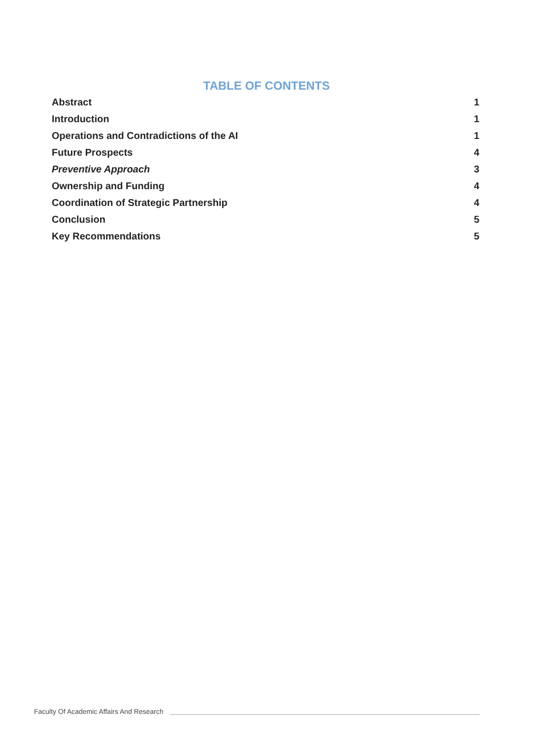TABLE OF CONTENTS
Abstract 1
Introduction 1
Operations and Contradictions of the AI 1
Future Prospects 4
Preventive Approach 3
Ownership and Funding 4
Coordination of Strategic Partnership 4
Conclusion 5
Key Recommendations 5
Faculty Of Academic Affairs And Research